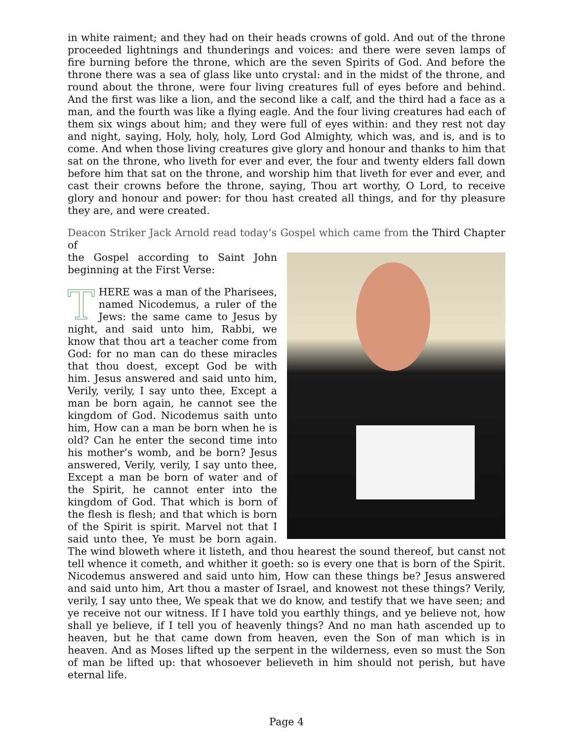in white raiment; and they had on their heads crowns of gold. And out of the throne proceeded lightnings and thunderings and voices: and there were seven lamps of fire burning before the throne, which are the seven Spirits of God. And before the throne there was a sea of glass like unto crystal: and in the midst of the throne, and round about the throne, were four living creatures full of eyes before and behind. And the first was like a lion, and the second like a calf, and the third had a face as a man, and the fourth was like a flying eagle. And the four living creatures had each of them six wings about him; and they were full of eyes within: and they rest not day and night, saying, Holy, holy, holy, Lord God Almighty, which was, and is, and is to come. And when those living creatures give glory and honour and thanks to him that sat on the throne, who liveth for ever and ever, the four and twenty elders fall down before him that sat on the throne, and worship him that liveth for ever and ever, and cast their crowns before the throne, saying, Thou art worthy, O Lord, to receive glory and honour and power: for thou hast created all things, and for thy pleasure they are, and were created.
Deacon Striker Jack Arnold read today’s Gospel which came from the Third Chapter of
the Gospel according to Saint John beginning at the First Verse:
THERE was a man of the Pharisees, named Nicodemus, a ruler of the Jews: the same came to Jesus by night, and said unto him, Rabbi, we know that thou art a teacher come from God: for no man can do these miracles that thou doest, except God be with him. Jesus answered and said unto him, Verily, verily, I say unto thee, Except a man be born again, he cannot see the kingdom of God. Nicodemus saith unto him, How can a man be born when he is old? Can he enter the second time into his mother’s womb, and be born? Jesus answered, Verily, verily, I say unto thee, Except a man be born of water and of the Spirit, he cannot enter into the kingdom of God. That which is born of the flesh is flesh; and that which is born of the Spirit is spirit. Marvel not that I said unto thee, Ye must be born again. The wind bloweth where it listeth, and thou hearest the sound thereof, but canst not tell whence it cometh, and whither it goeth: so is every one that is born of the Spirit. Nicodemus answered and said unto him, How can these things be? Jesus answered and said unto him, Art thou a master of Israel, and knowest not these things? Verily, verily, I say unto thee, We speak that we do know, and testify that we have seen; and ye receive not our witness. If I have told you earthly things, and ye believe not, how shall ye believe, if I tell you of heavenly things? And no man hath ascended up to heaven, but he that came down from heaven, even the Son of man which is in heaven. And as Moses lifted up the serpent in the wilderness, even so must the Son of man be lifted up: that whosoever believeth in him should not perish, but have eternal life.
Page 4